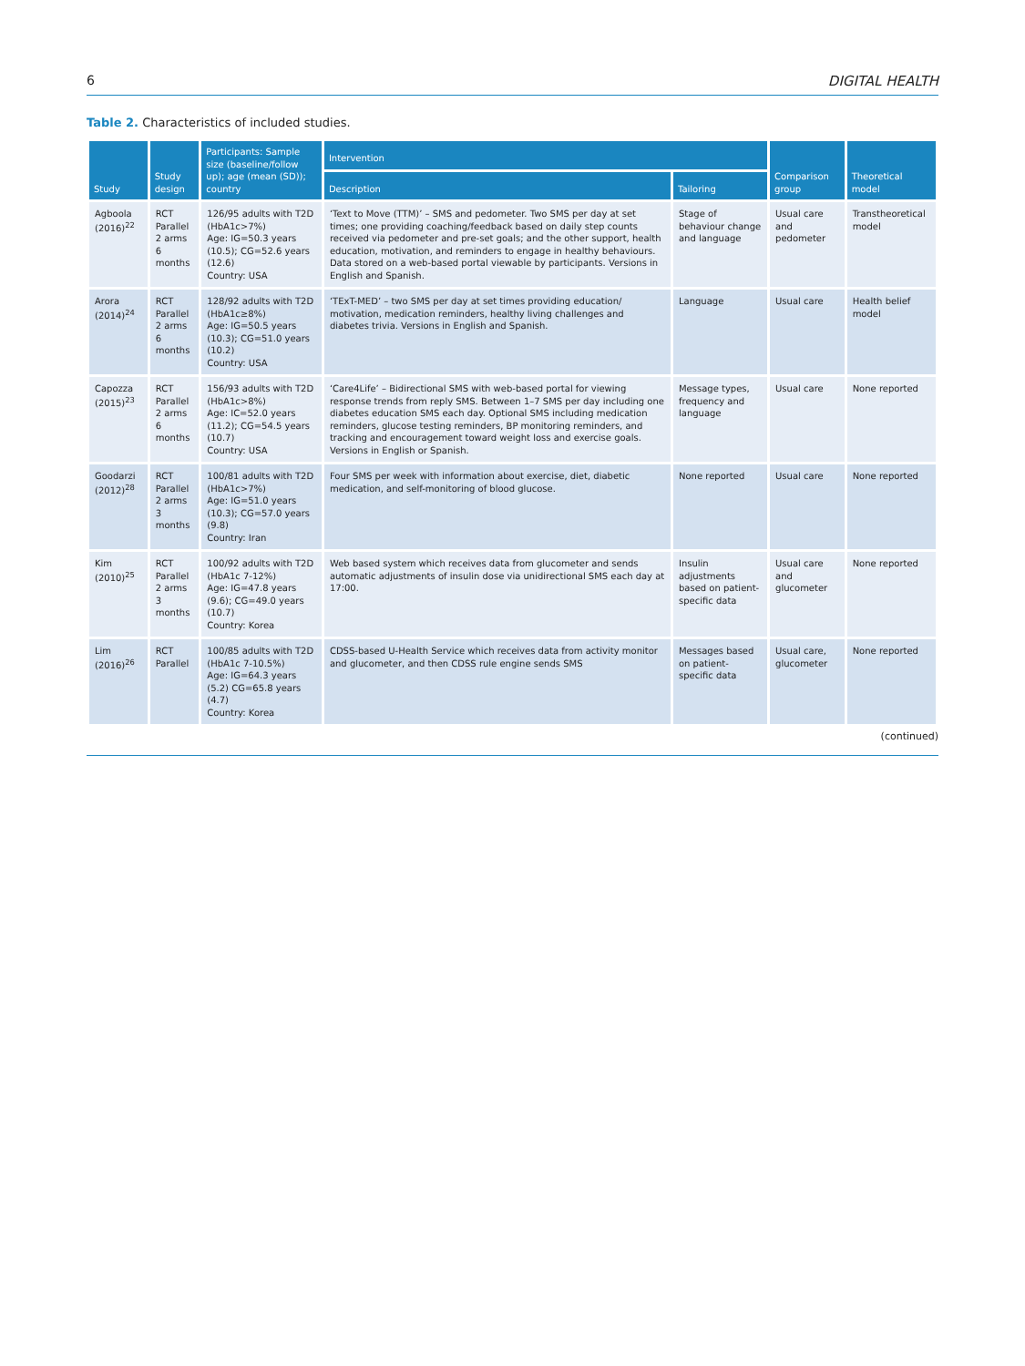6 DIGITAL HEALTH
Table 2. Characteristics of included studies.
| Study | Study design | Participants: Sample size (baseline/follow up); age (mean (SD)); country | Intervention | | Comparison group | Theoretical model |
| --- | --- | --- | --- | --- | --- | --- |
| | | | Description | Tailoring | | |
| Agboola (2016)<sup>22</sup> | RCT Parallel 2 arms 6 months | 126/95 adults with T2D (HbA1c>7%) Age: IG=50.3 years (10.5); CG=52.6 years (12.6) Country: USA | ‘Text to Move (TTM)’ – SMS and pedometer. Two SMS per day at set times; one providing coaching/feedback based on daily step counts received via pedometer and pre-set goals; and the other support, health education, motivation, and reminders to engage in healthy behaviours. Data stored on a web-based portal viewable by participants. Versions in English and Spanish. | Stage of behaviour change and language | Usual care and pedometer | Transtheoretical model |
| Arora (2014)<sup>24</sup> | RCT Parallel 2 arms 6 months | 128/92 adults with T2D (HbA1c≥8%) Age: IG=50.5 years (10.3); CG=51.0 years (10.2) Country: USA | ‘TExT-MED’ – two SMS per day at set times providing education/ motivation, medication reminders, healthy living challenges and diabetes trivia. Versions in English and Spanish. | Language | Usual care | Health belief model |
| Capozza (2015)<sup>23</sup> | RCT Parallel 2 arms 6 months | 156/93 adults with T2D (HbA1c>8%) Age: IC=52.0 years (11.2); CG=54.5 years (10.7) Country: USA | ‘Care4Life’ – Bidirectional SMS with web-based portal for viewing response trends from reply SMS. Between 1–7 SMS per day including one diabetes education SMS each day. Optional SMS including medication reminders, glucose testing reminders, BP monitoring reminders, and tracking and encouragement toward weight loss and exercise goals. Versions in English or Spanish. | Message types, frequency and language | Usual care | None reported |
| Goodarzi (2012)<sup>28</sup> | RCT Parallel 2 arms 3 months | 100/81 adults with T2D (HbA1c>7%) Age: IG=51.0 years (10.3); CG=57.0 years (9.8) Country: Iran | Four SMS per week with information about exercise, diet, diabetic medication, and self-monitoring of blood glucose. | None reported | Usual care | None reported |
| Kim (2010)<sup>25</sup> | RCT Parallel 2 arms 3 months | 100/92 adults with T2D (HbA1c 7-12%) Age: IG=47.8 years (9.6); CG=49.0 years (10.7) Country: Korea | Web based system which receives data from glucometer and sends automatic adjustments of insulin dose via unidirectional SMS each day at 17:00. | Insulin adjustments based on patient-specific data | Usual care and glucometer | None reported |
| Lim (2016)<sup>26</sup> | RCT Parallel | 100/85 adults with T2D (HbA1c 7-10.5%) Age: IG=64.3 years (5.2) CG=65.8 years (4.7) Country: Korea | CDSS-based U-Health Service which receives data from activity monitor and glucometer, and then CDSS rule engine sends SMS | Messages based on patient-specific data | Usual care, glucometer | None reported |
(continued)